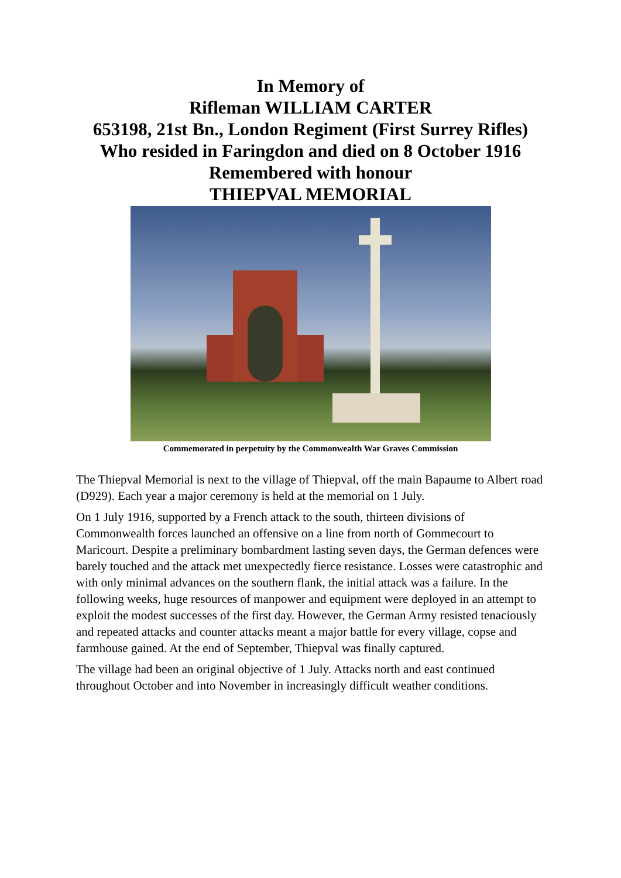In Memory of
Rifleman WILLIAM CARTER
653198, 21st Bn., London Regiment (First Surrey Rifles)
Who resided in Faringdon and died on 8 October 1916
Remembered with honour
THIEPVAL MEMORIAL
Commemorated in perpetuity by the Commonwealth War Graves Commission
The Thiepval Memorial is next to the village of Thiepval, off the main Bapaume to Albert road (D929). Each year a major ceremony is held at the memorial on 1 July.
On 1 July 1916, supported by a French attack to the south, thirteen divisions of Commonwealth forces launched an offensive on a line from north of Gommecourt to Maricourt. Despite a preliminary bombardment lasting seven days, the German defences were barely touched and the attack met unexpectedly fierce resistance. Losses were catastrophic and with only minimal advances on the southern flank, the initial attack was a failure. In the following weeks, huge resources of manpower and equipment were deployed in an attempt to exploit the modest successes of the first day. However, the German Army resisted tenaciously and repeated attacks and counter attacks meant a major battle for every village, copse and farmhouse gained. At the end of September, Thiepval was finally captured.
The village had been an original objective of 1 July. Attacks north and east continued throughout October and into November in increasingly difficult weather conditions.